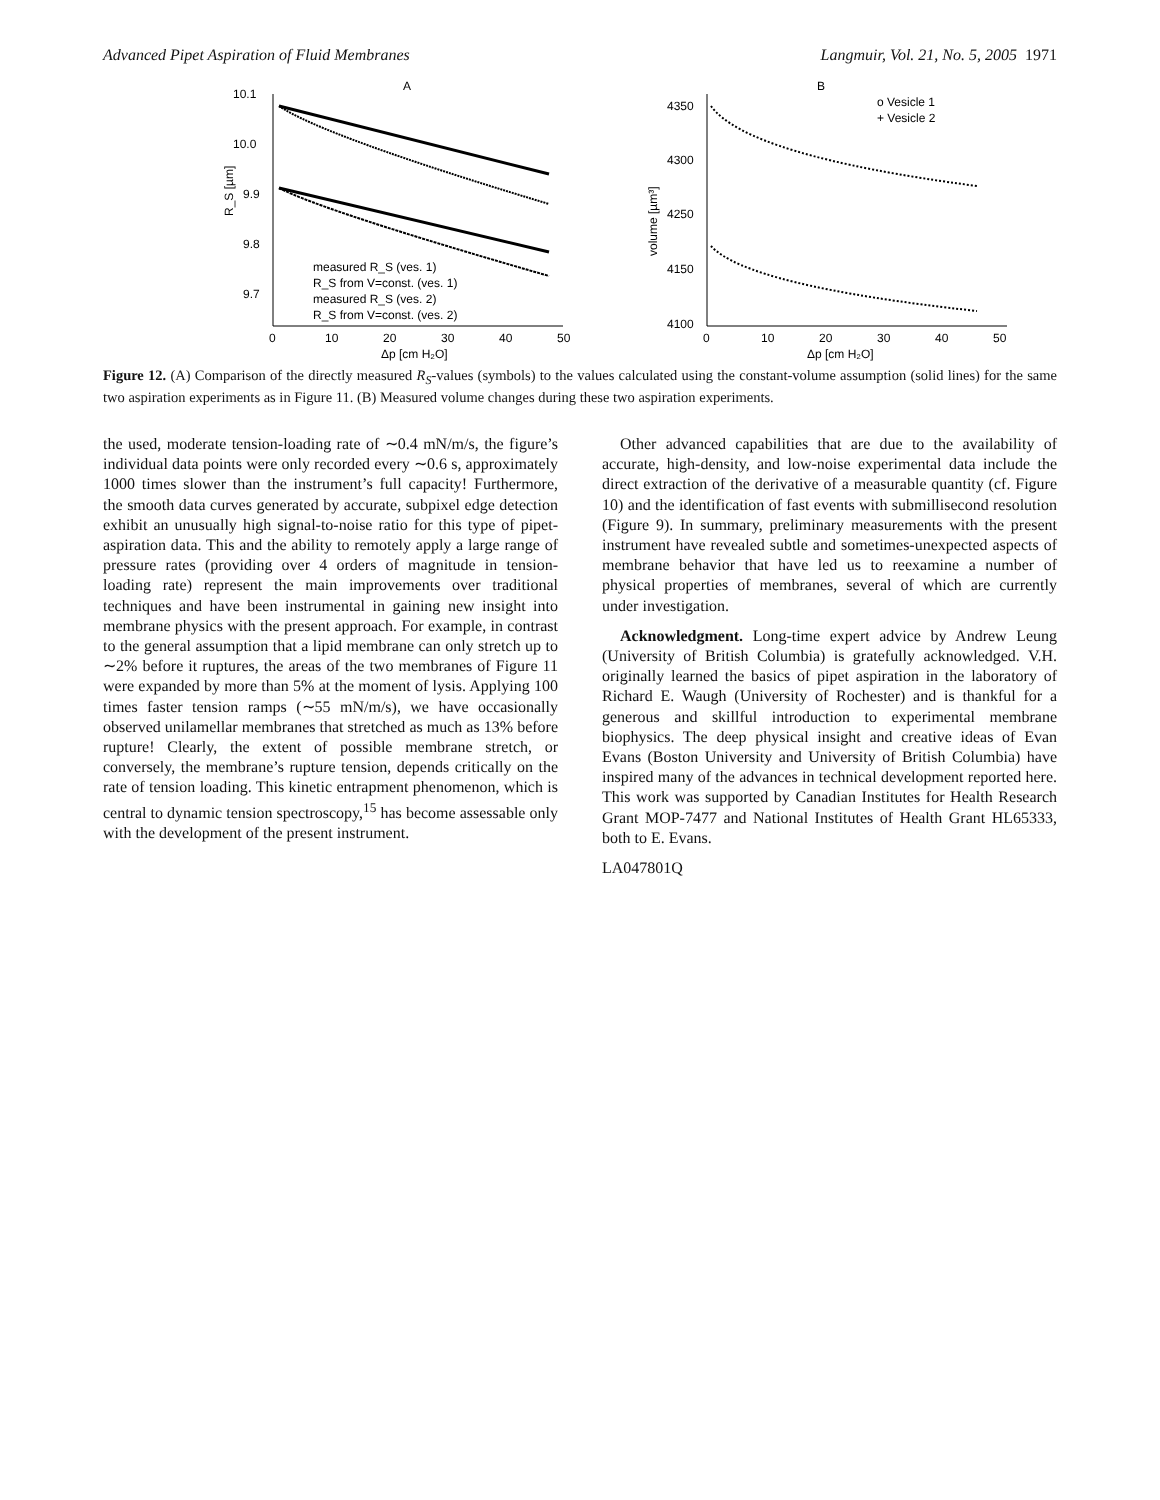Advanced Pipet Aspiration of Fluid Membranes Langmuir, Vol. 21, No. 5, 2005 1971
A
10.1
10.0
9.9
9.8
9.7
0
10
20
30
40
50
Δp [cm H₂O]
R_S [µm]
measured R_S (ves. 1)
R_S from V=const. (ves. 1)
measured R_S (ves. 2)
R_S from V=const. (ves. 2)
B
o Vesicle 1
+ Vesicle 2
4350
4300
4250
4150
4100
0
10
20
30
40
50
volume [µm³]
Δp [cm H₂O]
Figure 12. (A) Comparison of the directly measured R<sub>S</sub>-values (symbols) to the values calculated using the constant-volume assumption (solid lines) for the same two aspiration experiments as in Figure 11. (B) Measured volume changes during these two aspiration experiments.
the used, moderate tension-loading rate of ∼0.4 mN/m/s, the figure’s individual data points were only recorded every ∼0.6 s, approximately 1000 times slower than the instrument’s full capacity! Furthermore, the smooth data curves generated by accurate, subpixel edge detection exhibit an unusually high signal-to-noise ratio for this type of pipet-aspiration data. This and the ability to remotely apply a large range of pressure rates (providing over 4 orders of magnitude in tension-loading rate) represent the main improvements over traditional techniques and have been instrumental in gaining new insight into membrane physics with the present approach. For example, in contrast to the general assumption that a lipid membrane can only stretch up to ∼2% before it ruptures, the areas of the two membranes of Figure 11 were expanded by more than 5% at the moment of lysis. Applying 100 times faster tension ramps (∼55 mN/m/s), we have occasionally observed unilamellar membranes that stretched as much as 13% before rupture! Clearly, the extent of possible membrane stretch, or conversely, the membrane’s rupture tension, depends critically on the rate of tension loading. This kinetic entrapment phenomenon, which is central to dynamic tension spectroscopy,<sup>15</sup> has become assessable only with the development of the present instrument.
Other advanced capabilities that are due to the availability of accurate, high-density, and low-noise experimental data include the direct extraction of the derivative of a measurable quantity (cf. Figure 10) and the identification of fast events with submillisecond resolution (Figure 9). In summary, preliminary measurements with the present instrument have revealed subtle and sometimes-unexpected aspects of membrane behavior that have led us to reexamine a number of physical properties of membranes, several of which are currently under investigation.
Acknowledgment. Long-time expert advice by Andrew Leung (University of British Columbia) is gratefully acknowledged. V.H. originally learned the basics of pipet aspiration in the laboratory of Richard E. Waugh (University of Rochester) and is thankful for a generous and skillful introduction to experimental membrane biophysics. The deep physical insight and creative ideas of Evan Evans (Boston University and University of British Columbia) have inspired many of the advances in technical development reported here. This work was supported by Canadian Institutes for Health Research Grant MOP-7477 and National Institutes of Health Grant HL65333, both to E. Evans.
LA047801Q